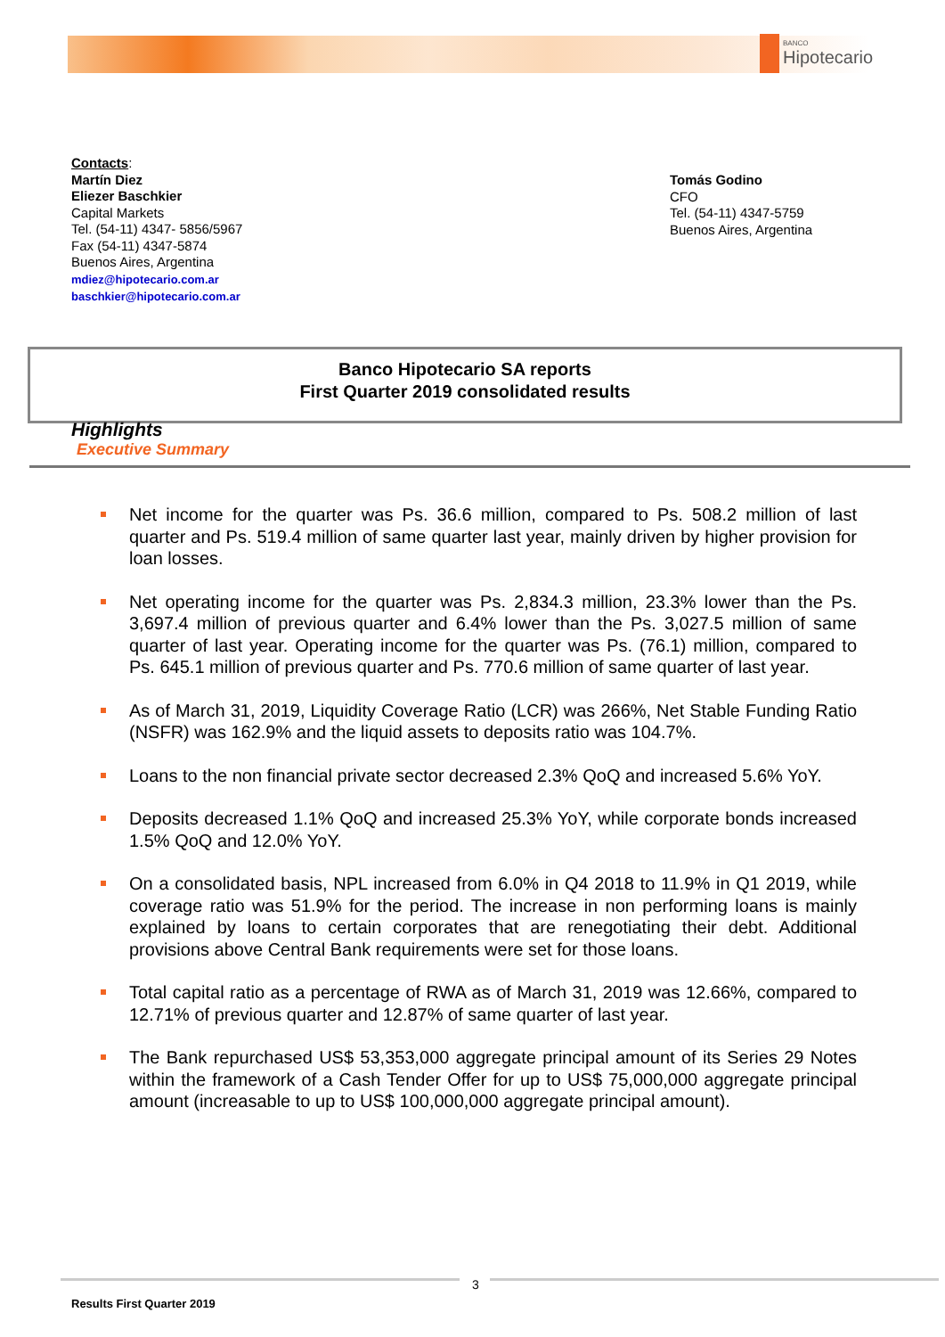BANCO
Hipotecario
Contacts:
Martín Diez
Eliezer Baschkier
Capital Markets
Tel. (54-11) 4347- 5856/5967
Fax (54-11) 4347-5874
Buenos Aires, Argentina
mdiez@hipotecario.com.ar
baschkier@hipotecario.com.ar
Tomás Godino
CFO
Tel. (54-11) 4347-5759
Buenos Aires, Argentina
Banco Hipotecario SA reports
First Quarter 2019 consolidated results
Highlights
Executive Summary
Net income for the quarter was Ps. 36.6 million, compared to Ps. 508.2 million of last quarter and Ps. 519.4 million of same quarter last year, mainly driven by higher provision for loan losses.
Net operating income for the quarter was Ps. 2,834.3 million, 23.3% lower than the Ps. 3,697.4 million of previous quarter and 6.4% lower than the Ps. 3,027.5 million of same quarter of last year. Operating income for the quarter was Ps. (76.1) million, compared to Ps. 645.1 million of previous quarter and Ps. 770.6 million of same quarter of last year.
As of March 31, 2019, Liquidity Coverage Ratio (LCR) was 266%, Net Stable Funding Ratio (NSFR) was 162.9% and the liquid assets to deposits ratio was 104.7%.
Loans to the non financial private sector decreased 2.3% QoQ and increased 5.6% YoY.
Deposits decreased 1.1% QoQ and increased 25.3% YoY, while corporate bonds increased 1.5% QoQ and 12.0% YoY.
On a consolidated basis, NPL increased from 6.0% in Q4 2018 to 11.9% in Q1 2019, while coverage ratio was 51.9% for the period. The increase in non performing loans is mainly explained by loans to certain corporates that are renegotiating their debt. Additional provisions above Central Bank requirements were set for those loans.
Total capital ratio as a percentage of RWA as of March 31, 2019 was 12.66%, compared to 12.71% of previous quarter and 12.87% of same quarter of last year.
The Bank repurchased US$ 53,353,000 aggregate principal amount of its Series 29 Notes within the framework of a Cash Tender Offer for up to US$ 75,000,000 aggregate principal amount (increasable to up to US$ 100,000,000 aggregate principal amount).
3
Results First Quarter 2019